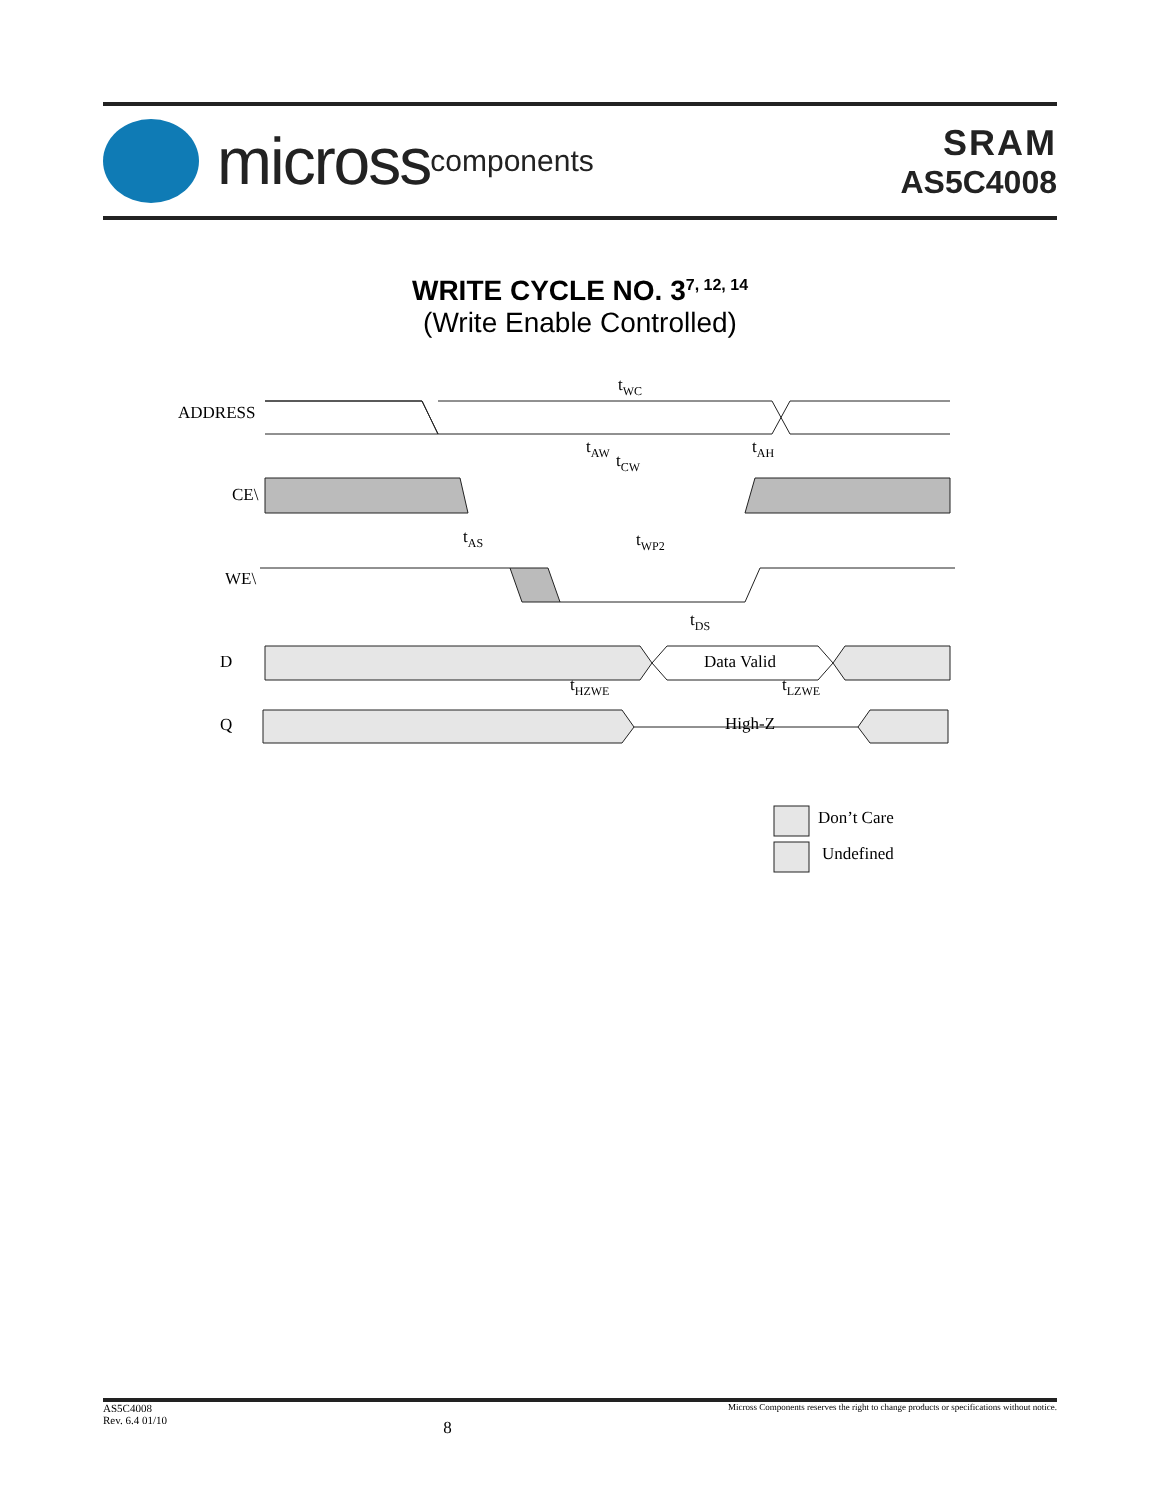micross components
SRAM
AS5C4008
WRITE CYCLE NO. 3<sup>7, 12, 14</sup>
(Write Enable Controlled)
ADDRESS
CE\
WE\
D
Q
Data Valid
High-Z
Don’t Care
Undefined
tWC
tAW
tCW
tAH
tAS
tWP2
tDS
tHZWE
tLZWE
AS5C4008
Rev. 6.4 01/10
8
Micross Components reserves the right to change products or specifications without notice.